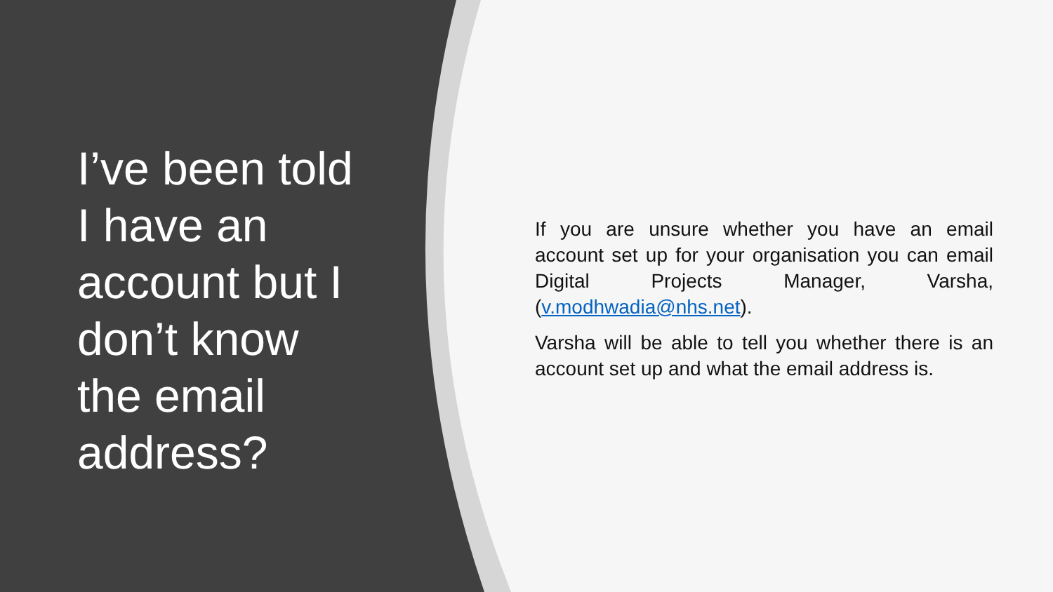I’ve been told I have an account but I don’t know the email address?
If you are unsure whether you have an email account set up for your organisation you can email Digital Projects Manager, Varsha, (v.modhwadia@nhs.net).
Varsha will be able to tell you whether there is an account set up and what the email address is.